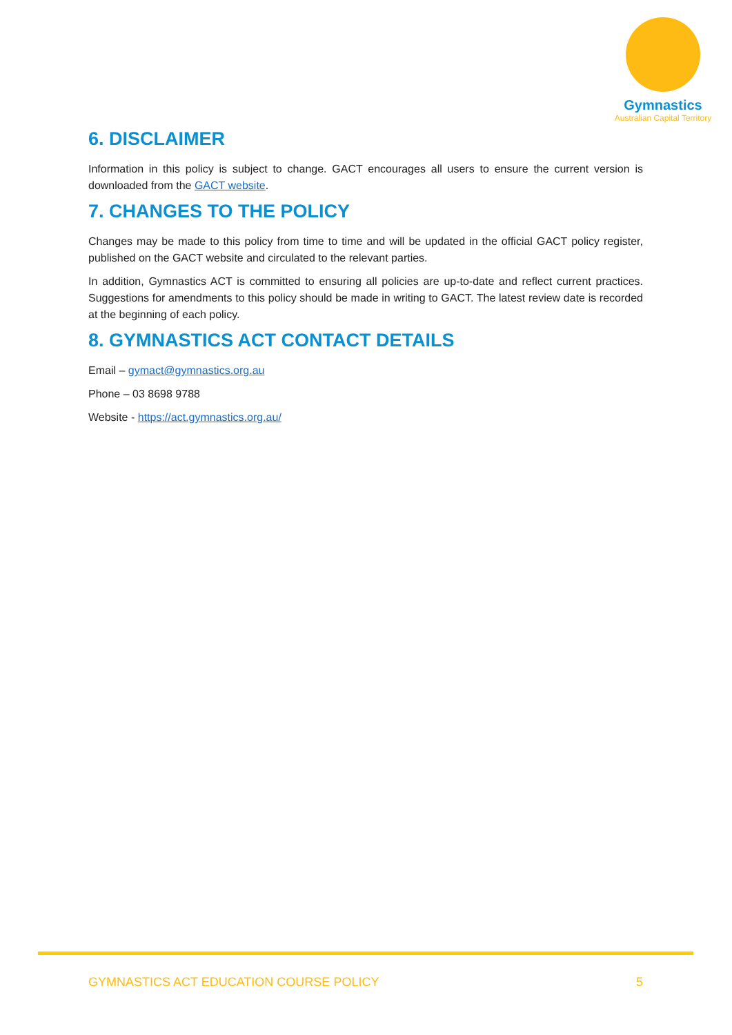Gymnastics
Australian Capital Territory
6. DISCLAIMER
Information in this policy is subject to change. GACT encourages all users to ensure the current version is downloaded from the GACT website.
7. CHANGES TO THE POLICY
Changes may be made to this policy from time to time and will be updated in the official GACT policy register, published on the GACT website and circulated to the relevant parties.
In addition, Gymnastics ACT is committed to ensuring all policies are up-to-date and reflect current practices. Suggestions for amendments to this policy should be made in writing to GACT. The latest review date is recorded at the beginning of each policy.
8. GYMNASTICS ACT CONTACT DETAILS
Email – gymact@gymnastics.org.au
Phone – 03 8698 9788
Website - https://act.gymnastics.org.au/
GYMNASTICS ACT EDUCATION COURSE POLICY 5